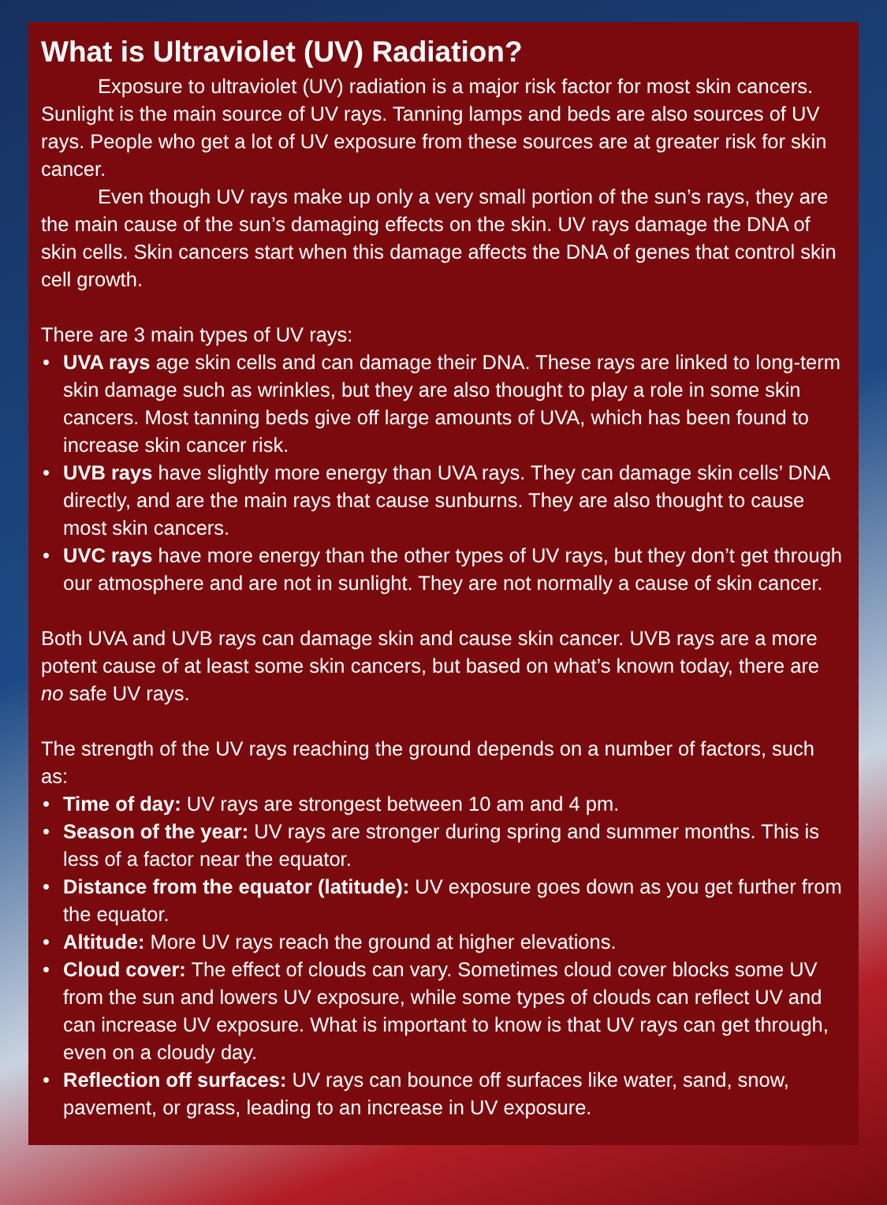What is Ultraviolet (UV) Radiation?
Exposure to ultraviolet (UV) radiation is a major risk factor for most skin cancers. Sunlight is the main source of UV rays. Tanning lamps and beds are also sources of UV rays. People who get a lot of UV exposure from these sources are at greater risk for skin cancer.
Even though UV rays make up only a very small portion of the sun’s rays, they are the main cause of the sun’s damaging effects on the skin. UV rays damage the DNA of skin cells. Skin cancers start when this damage affects the DNA of genes that control skin cell growth.
There are 3 main types of UV rays:
• UVA rays age skin cells and can damage their DNA. These rays are linked to long-term skin damage such as wrinkles, but they are also thought to play a role in some skin cancers. Most tanning beds give off large amounts of UVA, which has been found to increase skin cancer risk.
• UVB rays have slightly more energy than UVA rays. They can damage skin cells’ DNA directly, and are the main rays that cause sunburns. They are also thought to cause most skin cancers.
• UVC rays have more energy than the other types of UV rays, but they don’t get through our atmosphere and are not in sunlight. They are not normally a cause of skin cancer.
Both UVA and UVB rays can damage skin and cause skin cancer. UVB rays are a more potent cause of at least some skin cancers, but based on what’s known today, there are no safe UV rays.
The strength of the UV rays reaching the ground depends on a number of factors, such as:
• Time of day: UV rays are strongest between 10 am and 4 pm.
• Season of the year: UV rays are stronger during spring and summer months. This is less of a factor near the equator.
• Distance from the equator (latitude): UV exposure goes down as you get further from the equator.
• Altitude: More UV rays reach the ground at higher elevations.
• Cloud cover: The effect of clouds can vary. Sometimes cloud cover blocks some UV from the sun and lowers UV exposure, while some types of clouds can reflect UV and can increase UV exposure. What is important to know is that UV rays can get through, even on a cloudy day.
• Reflection off surfaces: UV rays can bounce off surfaces like water, sand, snow, pavement, or grass, leading to an increase in UV exposure.